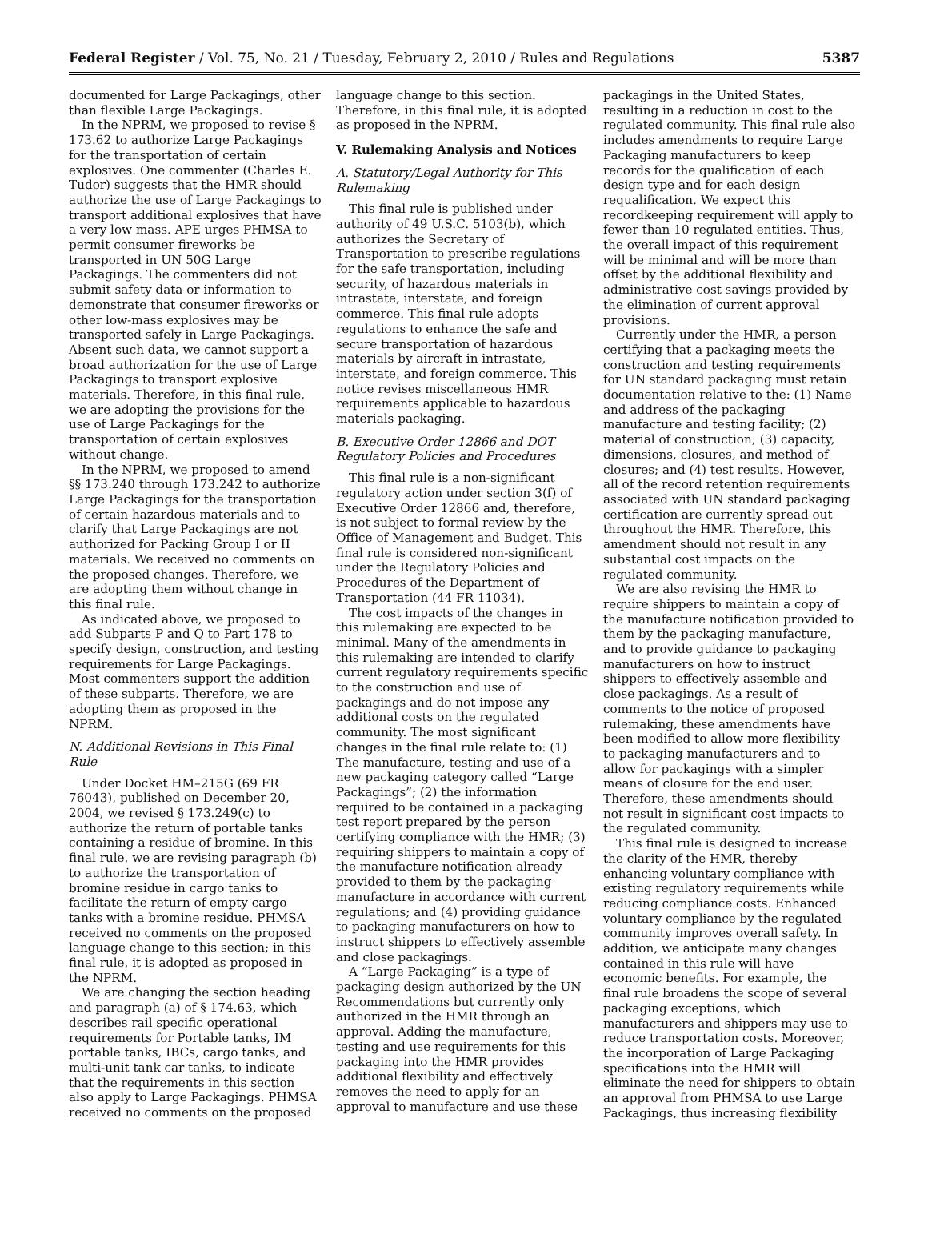Federal Register / Vol. 75, No. 21 / Tuesday, February 2, 2010 / Rules and Regulations 5387
documented for Large Packagings, other than flexible Large Packagings.
In the NPRM, we proposed to revise § 173.62 to authorize Large Packagings for the transportation of certain explosives. One commenter (Charles E. Tudor) suggests that the HMR should authorize the use of Large Packagings to transport additional explosives that have a very low mass. APE urges PHMSA to permit consumer fireworks be transported in UN 50G Large Packagings. The commenters did not submit safety data or information to demonstrate that consumer fireworks or other low-mass explosives may be transported safely in Large Packagings. Absent such data, we cannot support a broad authorization for the use of Large Packagings to transport explosive materials. Therefore, in this final rule, we are adopting the provisions for the use of Large Packagings for the transportation of certain explosives without change.
In the NPRM, we proposed to amend §§ 173.240 through 173.242 to authorize Large Packagings for the transportation of certain hazardous materials and to clarify that Large Packagings are not authorized for Packing Group I or II materials. We received no comments on the proposed changes. Therefore, we are adopting them without change in this final rule.
As indicated above, we proposed to add Subparts P and Q to Part 178 to specify design, construction, and testing requirements for Large Packagings. Most commenters support the addition of these subparts. Therefore, we are adopting them as proposed in the NPRM.
N. Additional Revisions in This Final Rule
Under Docket HM–215G (69 FR 76043), published on December 20, 2004, we revised § 173.249(c) to authorize the return of portable tanks containing a residue of bromine. In this final rule, we are revising paragraph (b) to authorize the transportation of bromine residue in cargo tanks to facilitate the return of empty cargo tanks with a bromine residue. PHMSA received no comments on the proposed language change to this section; in this final rule, it is adopted as proposed in the NPRM.
We are changing the section heading and paragraph (a) of § 174.63, which describes rail specific operational requirements for Portable tanks, IM portable tanks, IBCs, cargo tanks, and multi-unit tank car tanks, to indicate that the requirements in this section also apply to Large Packagings. PHMSA received no comments on the proposed
language change to this section. Therefore, in this final rule, it is adopted as proposed in the NPRM.
V. Rulemaking Analysis and Notices
A. Statutory/Legal Authority for This Rulemaking
This final rule is published under authority of 49 U.S.C. 5103(b), which authorizes the Secretary of Transportation to prescribe regulations for the safe transportation, including security, of hazardous materials in intrastate, interstate, and foreign commerce. This final rule adopts regulations to enhance the safe and secure transportation of hazardous materials by aircraft in intrastate, interstate, and foreign commerce. This notice revises miscellaneous HMR requirements applicable to hazardous materials packaging.
B. Executive Order 12866 and DOT Regulatory Policies and Procedures
This final rule is a non-significant regulatory action under section 3(f) of Executive Order 12866 and, therefore, is not subject to formal review by the Office of Management and Budget. This final rule is considered non-significant under the Regulatory Policies and Procedures of the Department of Transportation (44 FR 11034).
The cost impacts of the changes in this rulemaking are expected to be minimal. Many of the amendments in this rulemaking are intended to clarify current regulatory requirements specific to the construction and use of packagings and do not impose any additional costs on the regulated community. The most significant changes in the final rule relate to: (1) The manufacture, testing and use of a new packaging category called “Large Packagings”; (2) the information required to be contained in a packaging test report prepared by the person certifying compliance with the HMR; (3) requiring shippers to maintain a copy of the manufacture notification already provided to them by the packaging manufacture in accordance with current regulations; and (4) providing guidance to packaging manufacturers on how to instruct shippers to effectively assemble and close packagings.
A “Large Packaging” is a type of packaging design authorized by the UN Recommendations but currently only authorized in the HMR through an approval. Adding the manufacture, testing and use requirements for this packaging into the HMR provides additional flexibility and effectively removes the need to apply for an approval to manufacture and use these
packagings in the United States, resulting in a reduction in cost to the regulated community. This final rule also includes amendments to require Large Packaging manufacturers to keep records for the qualification of each design type and for each design requalification. We expect this recordkeeping requirement will apply to fewer than 10 regulated entities. Thus, the overall impact of this requirement will be minimal and will be more than offset by the additional flexibility and administrative cost savings provided by the elimination of current approval provisions.
Currently under the HMR, a person certifying that a packaging meets the construction and testing requirements for UN standard packaging must retain documentation relative to the: (1) Name and address of the packaging manufacture and testing facility; (2) material of construction; (3) capacity, dimensions, closures, and method of closures; and (4) test results. However, all of the record retention requirements associated with UN standard packaging certification are currently spread out throughout the HMR. Therefore, this amendment should not result in any substantial cost impacts on the regulated community.
We are also revising the HMR to require shippers to maintain a copy of the manufacture notification provided to them by the packaging manufacture, and to provide guidance to packaging manufacturers on how to instruct shippers to effectively assemble and close packagings. As a result of comments to the notice of proposed rulemaking, these amendments have been modified to allow more flexibility to packaging manufacturers and to allow for packagings with a simpler means of closure for the end user. Therefore, these amendments should not result in significant cost impacts to the regulated community.
This final rule is designed to increase the clarity of the HMR, thereby enhancing voluntary compliance with existing regulatory requirements while reducing compliance costs. Enhanced voluntary compliance by the regulated community improves overall safety. In addition, we anticipate many changes contained in this rule will have economic benefits. For example, the final rule broadens the scope of several packaging exceptions, which manufacturers and shippers may use to reduce transportation costs. Moreover, the incorporation of Large Packaging specifications into the HMR will eliminate the need for shippers to obtain an approval from PHMSA to use Large Packagings, thus increasing flexibility